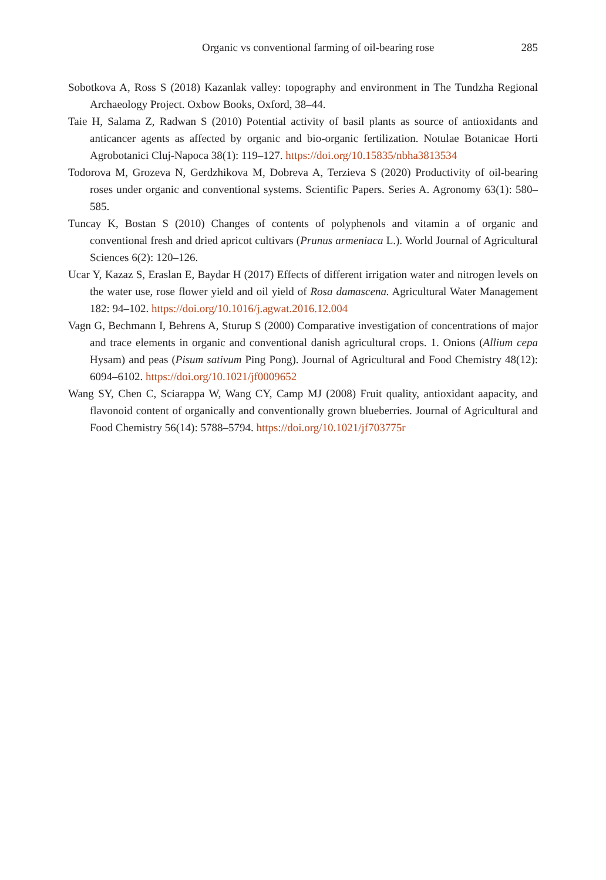Organic vs conventional farming of oil-bearing rose 285
Sobotkova A, Ross S (2018) Kazanlak valley: topography and environment in The Tundzha Regional Archaeology Project. Oxbow Books, Oxford, 38–44.
Taie H, Salama Z, Radwan S (2010) Potential activity of basil plants as source of antioxidants and anticancer agents as affected by organic and bio-organic fertilization. Notulae Botanicae Horti Agrobotanici Cluj-Napoca 38(1): 119–127. https://doi.org/10.15835/nbha3813534
Todorova M, Grozeva N, Gerdzhikova M, Dobreva A, Terzieva S (2020) Productivity of oil-bearing roses under organic and conventional systems. Scientific Papers. Series A. Agronomy 63(1): 580–585.
Tuncay K, Bostan S (2010) Changes of contents of polyphenols and vitamin a of organic and conventional fresh and dried apricot cultivars (Prunus armeniaca L.). World Journal of Agricultural Sciences 6(2): 120–126.
Ucar Y, Kazaz S, Eraslan E, Baydar H (2017) Effects of different irrigation water and nitrogen levels on the water use, rose flower yield and oil yield of Rosa damascena. Agricultural Water Management 182: 94–102. https://doi.org/10.1016/j.agwat.2016.12.004
Vagn G, Bechmann I, Behrens A, Sturup S (2000) Comparative investigation of concentrations of major and trace elements in organic and conventional danish agricultural crops. 1. Onions (Allium cepa Hysam) and peas (Pisum sativum Ping Pong). Journal of Agricultural and Food Chemistry 48(12): 6094–6102. https://doi.org/10.1021/jf0009652
Wang SY, Chen C, Sciarappa W, Wang CY, Camp MJ (2008) Fruit quality, antioxidant aapacity, and flavonoid content of organically and conventionally grown blueberries. Journal of Agricultural and Food Chemistry 56(14): 5788–5794. https://doi.org/10.1021/jf703775r